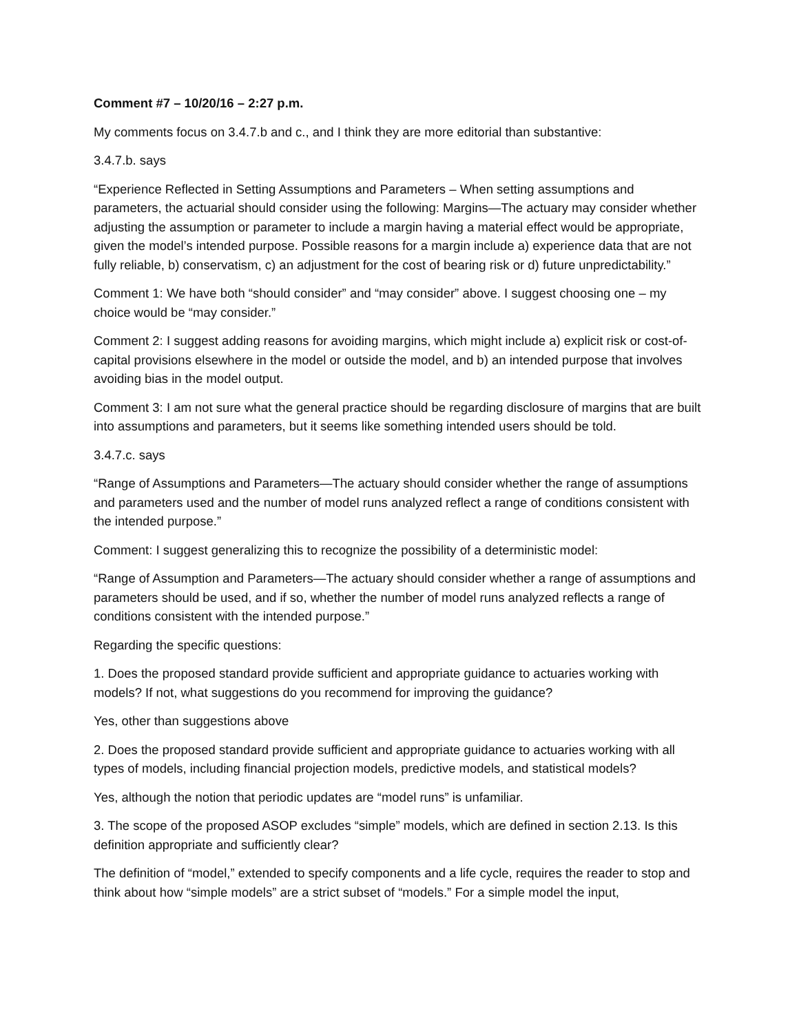Comment #7 – 10/20/16 – 2:27 p.m.
My comments focus on 3.4.7.b and c., and I think they are more editorial than substantive:
3.4.7.b. says
“Experience Reflected in Setting Assumptions and Parameters – When setting assumptions and parameters, the actuarial should consider using the following: Margins—The actuary may consider whether adjusting the assumption or parameter to include a margin having a material effect would be appropriate, given the model’s intended purpose. Possible reasons for a margin include a) experience data that are not fully reliable, b) conservatism, c) an adjustment for the cost of bearing risk or d) future unpredictability.”
Comment 1: We have both “should consider” and “may consider” above. I suggest choosing one – my choice would be “may consider.”
Comment 2: I suggest adding reasons for avoiding margins, which might include a) explicit risk or cost-of-capital provisions elsewhere in the model or outside the model, and b) an intended purpose that involves avoiding bias in the model output.
Comment 3: I am not sure what the general practice should be regarding disclosure of margins that are built into assumptions and parameters, but it seems like something intended users should be told.
3.4.7.c. says
“Range of Assumptions and Parameters—The actuary should consider whether the range of assumptions and parameters used and the number of model runs analyzed reflect a range of conditions consistent with the intended purpose.”
Comment: I suggest generalizing this to recognize the possibility of a deterministic model:
“Range of Assumption and Parameters—The actuary should consider whether a range of assumptions and parameters should be used, and if so, whether the number of model runs analyzed reflects a range of conditions consistent with the intended purpose.”
Regarding the specific questions:
1. Does the proposed standard provide sufficient and appropriate guidance to actuaries working with models? If not, what suggestions do you recommend for improving the guidance?
Yes, other than suggestions above
2. Does the proposed standard provide sufficient and appropriate guidance to actuaries working with all types of models, including financial projection models, predictive models, and statistical models?
Yes, although the notion that periodic updates are “model runs” is unfamiliar.
3. The scope of the proposed ASOP excludes “simple” models, which are defined in section 2.13. Is this definition appropriate and sufficiently clear?
The definition of “model,” extended to specify components and a life cycle, requires the reader to stop and think about how “simple models” are a strict subset of “models.” For a simple model the input,